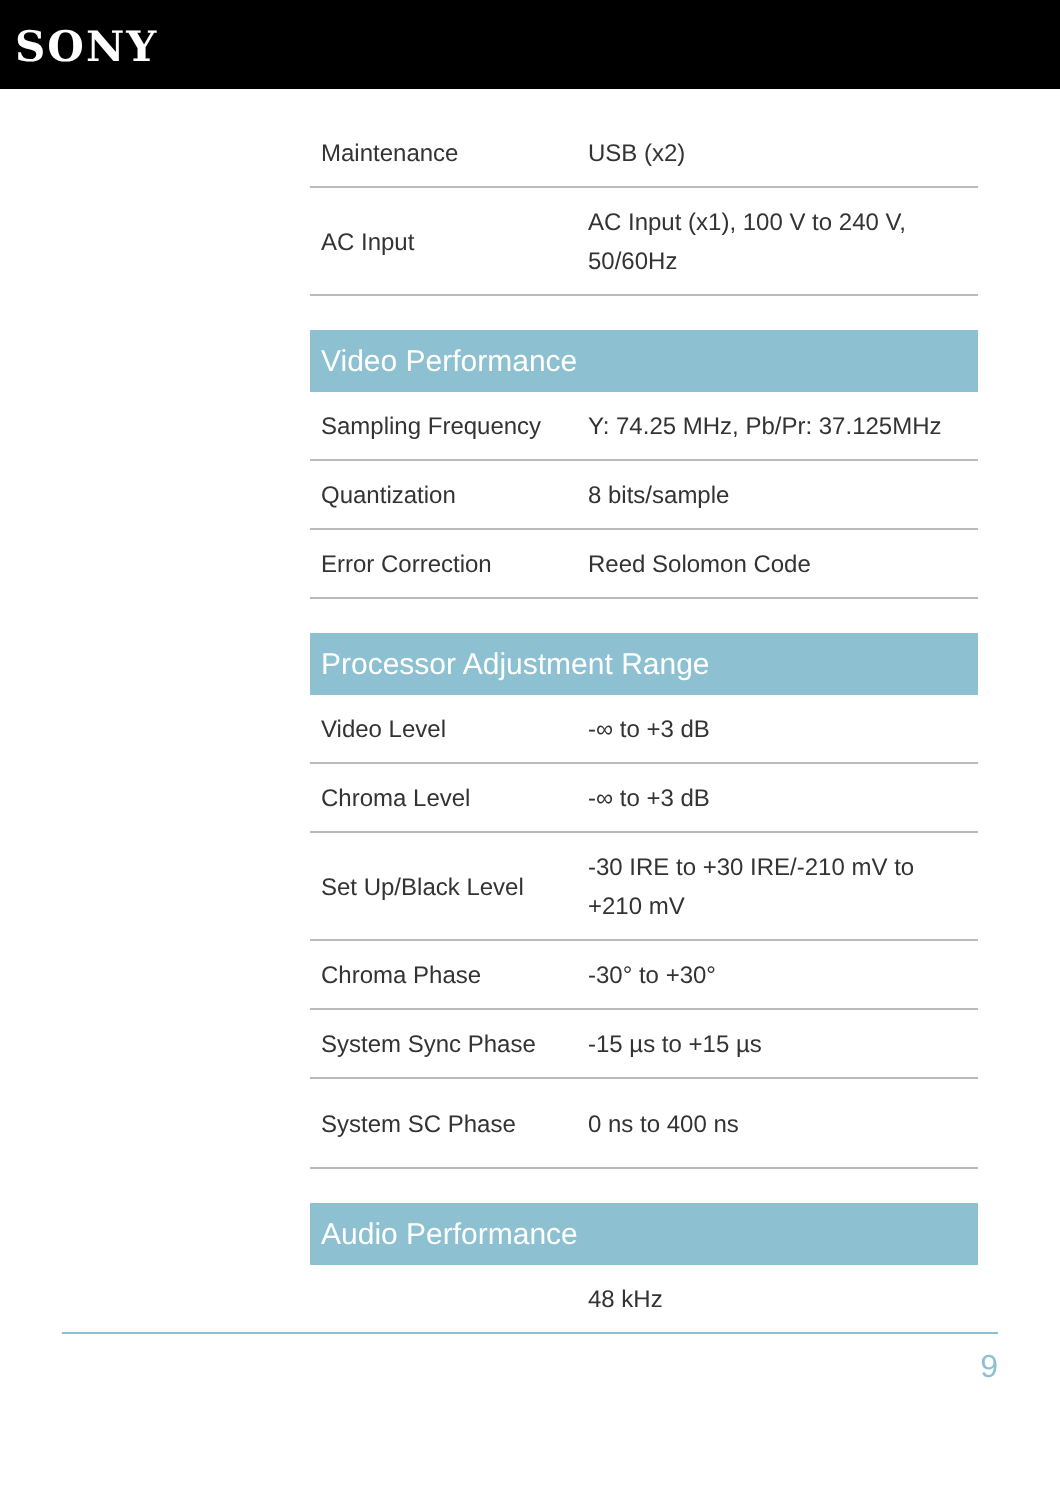SONY
| Maintenance | USB (x2) |
| AC Input | AC Input (x1), 100 V to 240 V, 50/60Hz |
| Video Performance | |
| --- | --- |
| Sampling Frequency | Y: 74.25 MHz, Pb/Pr: 37.125MHz |
| Quantization | 8 bits/sample |
| Error Correction | Reed Solomon Code |
| Processor Adjustment Range | |
| --- | --- |
| Video Level | -∞ to +3 dB |
| Chroma Level | -∞ to +3 dB |
| Set Up/Black Level | -30 IRE to +30 IRE/-210 mV to +210 mV |
| Chroma Phase | -30° to +30° |
| System Sync Phase | -15 µs to +15 µs |
| System SC Phase | 0 ns to 400 ns |
| Audio Performance | |
| --- | --- |
| | 48 kHz |
9